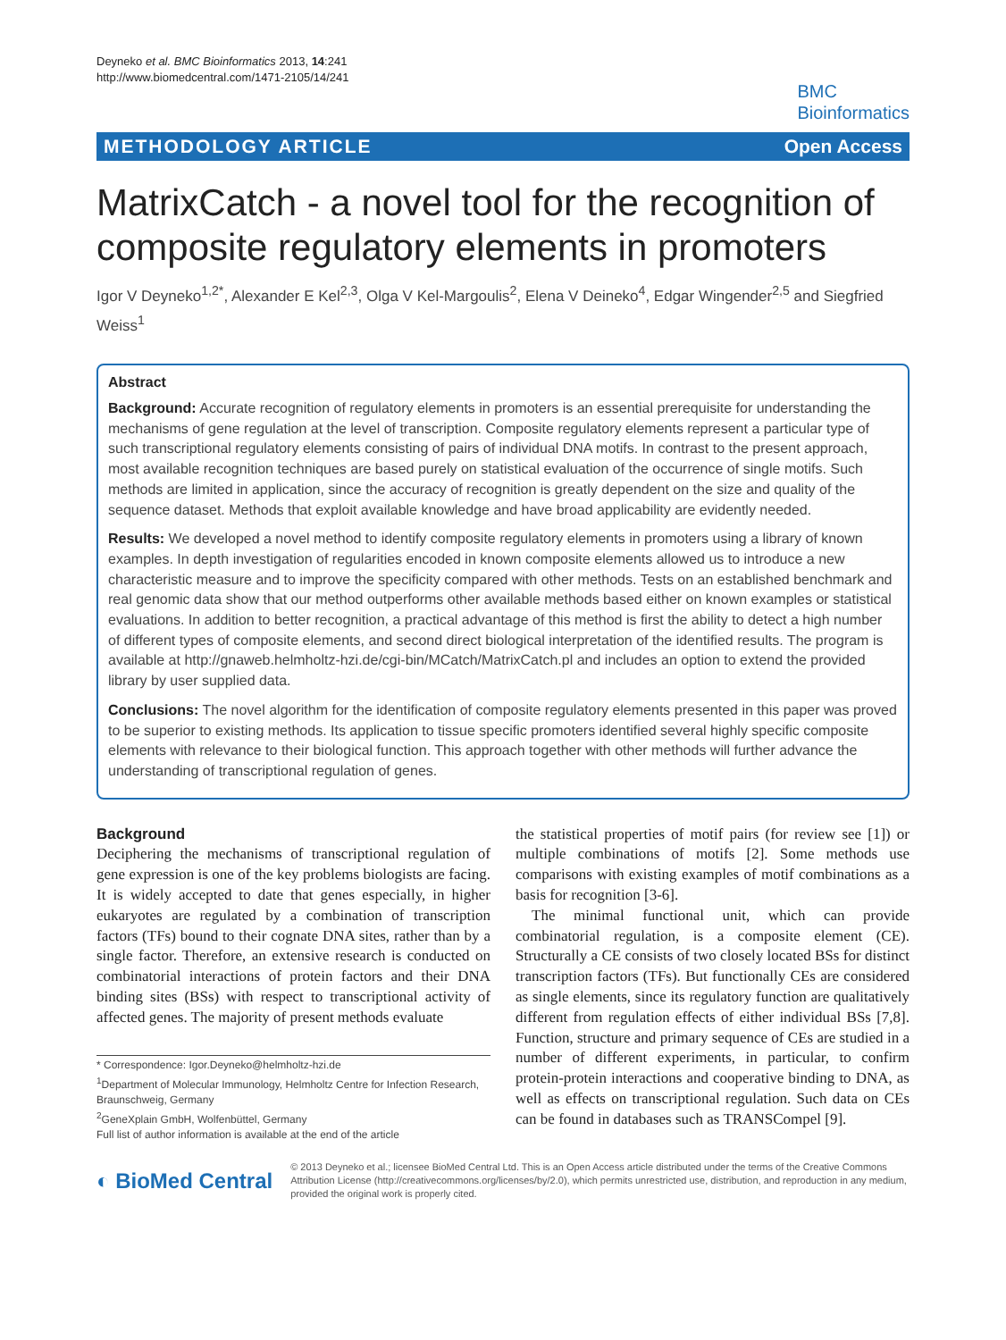Deyneko et al. BMC Bioinformatics 2013, 14:241
http://www.biomedcentral.com/1471-2105/14/241
BMC
Bioinformatics
METHODOLOGY ARTICLE Open Access
MatrixCatch - a novel tool for the recognition of composite regulatory elements in promoters
Igor V Deyneko<sup>1,2*</sup>, Alexander E Kel<sup>2,3</sup>, Olga V Kel-Margoulis<sup>2</sup>, Elena V Deineko<sup>4</sup>, Edgar Wingender<sup>2,5</sup> and Siegfried Weiss<sup>1</sup>
Abstract
Background: Accurate recognition of regulatory elements in promoters is an essential prerequisite for understanding the mechanisms of gene regulation at the level of transcription. Composite regulatory elements represent a particular type of such transcriptional regulatory elements consisting of pairs of individual DNA motifs. In contrast to the present approach, most available recognition techniques are based purely on statistical evaluation of the occurrence of single motifs. Such methods are limited in application, since the accuracy of recognition is greatly dependent on the size and quality of the sequence dataset. Methods that exploit available knowledge and have broad applicability are evidently needed.
Results: We developed a novel method to identify composite regulatory elements in promoters using a library of known examples. In depth investigation of regularities encoded in known composite elements allowed us to introduce a new characteristic measure and to improve the specificity compared with other methods. Tests on an established benchmark and real genomic data show that our method outperforms other available methods based either on known examples or statistical evaluations. In addition to better recognition, a practical advantage of this method is first the ability to detect a high number of different types of composite elements, and second direct biological interpretation of the identified results. The program is available at http://gnaweb.helmholtz-hzi.de/cgi-bin/MCatch/MatrixCatch.pl and includes an option to extend the provided library by user supplied data.
Conclusions: The novel algorithm for the identification of composite regulatory elements presented in this paper was proved to be superior to existing methods. Its application to tissue specific promoters identified several highly specific composite elements with relevance to their biological function. This approach together with other methods will further advance the understanding of transcriptional regulation of genes.
Background
Deciphering the mechanisms of transcriptional regulation of gene expression is one of the key problems biologists are facing. It is widely accepted to date that genes especially, in higher eukaryotes are regulated by a combination of transcription factors (TFs) bound to their cognate DNA sites, rather than by a single factor. Therefore, an extensive research is conducted on combinatorial interactions of protein factors and their DNA binding sites (BSs) with respect to transcriptional activity of affected genes. The majority of present methods evaluate
* Correspondence: Igor.Deyneko@helmholtz-hzi.de
<sup>1</sup> Department of Molecular Immunology, Helmholtz Centre for Infection Research, Braunschweig, Germany
<sup>2</sup> GeneXplain GmbH, Wolfenbüttel, Germany
Full list of author information is available at the end of the article
the statistical properties of motif pairs (for review see [1]) or multiple combinations of motifs [2]. Some methods use comparisons with existing examples of motif combinations as a basis for recognition [3-6].
The minimal functional unit, which can provide combinatorial regulation, is a composite element (CE). Structurally a CE consists of two closely located BSs for distinct transcription factors (TFs). But functionally CEs are considered as single elements, since its regulatory function are qualitatively different from regulation effects of either individual BSs [7,8]. Function, structure and primary sequence of CEs are studied in a number of different experiments, in particular, to confirm protein-protein interactions and cooperative binding to DNA, as well as effects on transcriptional regulation. Such data on CEs can be found in databases such as TRANSCompel [9].
◐ BioMed Central
© 2013 Deyneko et al.; licensee BioMed Central Ltd. This is an Open Access article distributed under the terms of the Creative Commons Attribution License (http://creativecommons.org/licenses/by/2.0), which permits unrestricted use, distribution, and reproduction in any medium, provided the original work is properly cited.